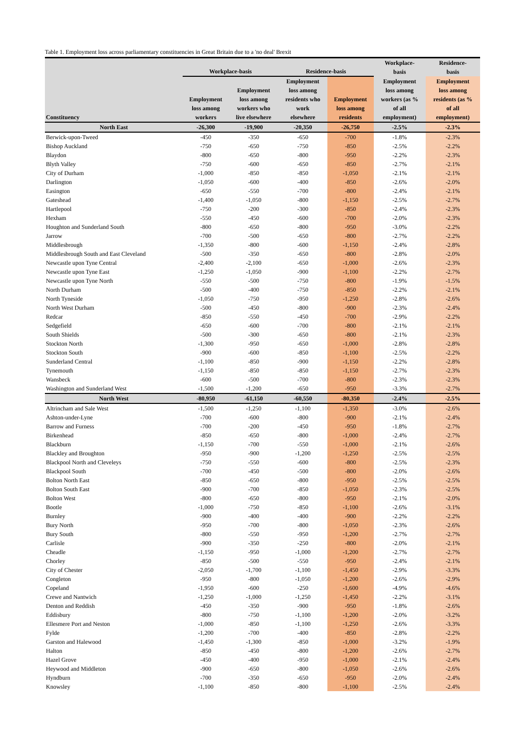Table 1. Employment loss across parliamentary constituencies in Great Britain due to a 'no deal' Brexit
| | Workplace-basis | | Residence-basis | | Workplace- basis | Residence- basis |
| --- | --- | --- | --- | --- | --- | --- |
| Constituency | Employment loss among workers | Employment loss among workers who live elsewhere | Employment loss among residents who work elsewhere | Employment loss among residents | Employment loss among workers (as % of all employment) | Employment loss among residents (as % of all employment) |
| North East | -26,300 | -19,900 | -20,350 | -26,750 | -2.5% | -2.3% |
| Berwick-upon-Tweed | -450 | -350 | -650 | -700 | -1.8% | -2.3% |
| Bishop Auckland | -750 | -650 | -750 | -850 | -2.5% | -2.2% |
| Blaydon | -800 | -650 | -800 | -950 | -2.2% | -2.3% |
| Blyth Valley | -750 | -600 | -650 | -850 | -2.7% | -2.1% |
| City of Durham | -1,000 | -850 | -850 | -1,050 | -2.1% | -2.1% |
| Darlington | -1,050 | -600 | -400 | -850 | -2.6% | -2.0% |
| Easington | -650 | -550 | -700 | -800 | -2.4% | -2.1% |
| Gateshead | -1,400 | -1,050 | -800 | -1,150 | -2.5% | -2.7% |
| Hartlepool | -750 | -200 | -300 | -850 | -2.4% | -2.3% |
| Hexham | -550 | -450 | -600 | -700 | -2.0% | -2.3% |
| Houghton and Sunderland South | -800 | -650 | -800 | -950 | -3.0% | -2.2% |
| Jarrow | -700 | -500 | -650 | -800 | -2.7% | -2.2% |
| Middlesbrough | -1,350 | -800 | -600 | -1,150 | -2.4% | -2.8% |
| Middlesbrough South and East Cleveland | -500 | -350 | -650 | -800 | -2.8% | -2.0% |
| Newcastle upon Tyne Central | -2,400 | -2,100 | -650 | -1,000 | -2.6% | -2.3% |
| Newcastle upon Tyne East | -1,250 | -1,050 | -900 | -1,100 | -2.2% | -2.7% |
| Newcastle upon Tyne North | -550 | -500 | -750 | -800 | -1.9% | -1.5% |
| North Durham | -500 | -400 | -750 | -850 | -2.2% | -2.1% |
| North Tyneside | -1,050 | -750 | -950 | -1,250 | -2.8% | -2.6% |
| North West Durham | -500 | -450 | -800 | -900 | -2.3% | -2.4% |
| Redcar | -850 | -550 | -450 | -700 | -2.9% | -2.2% |
| Sedgefield | -650 | -600 | -700 | -800 | -2.1% | -2.1% |
| South Shields | -500 | -300 | -650 | -800 | -2.1% | -2.3% |
| Stockton North | -1,300 | -950 | -650 | -1,000 | -2.8% | -2.8% |
| Stockton South | -900 | -600 | -850 | -1,100 | -2.5% | -2.2% |
| Sunderland Central | -1,100 | -850 | -900 | -1,150 | -2.2% | -2.8% |
| Tynemouth | -1,150 | -850 | -850 | -1,150 | -2.7% | -2.3% |
| Wansbeck | -600 | -500 | -700 | -800 | -2.3% | -2.3% |
| Washington and Sunderland West | -1,500 | -1,200 | -650 | -950 | -3.3% | -2.7% |
| North West | -80,950 | -61,150 | -60,550 | -80,350 | -2.4% | -2.5% |
| Altrincham and Sale West | -1,500 | -1,250 | -1,100 | -1,350 | -3.0% | -2.6% |
| Ashton-under-Lyne | -700 | -600 | -800 | -900 | -2.1% | -2.4% |
| Barrow and Furness | -700 | -200 | -450 | -950 | -1.8% | -2.7% |
| Birkenhead | -850 | -650 | -800 | -1,000 | -2.4% | -2.7% |
| Blackburn | -1,150 | -700 | -550 | -1,000 | -2.1% | -2.6% |
| Blackley and Broughton | -950 | -900 | -1,200 | -1,250 | -2.5% | -2.5% |
| Blackpool North and Cleveleys | -750 | -550 | -600 | -800 | -2.5% | -2.3% |
| Blackpool South | -700 | -450 | -500 | -800 | -2.0% | -2.6% |
| Bolton North East | -850 | -650 | -800 | -950 | -2.5% | -2.5% |
| Bolton South East | -900 | -700 | -850 | -1,050 | -2.3% | -2.5% |
| Bolton West | -800 | -650 | -800 | -950 | -2.1% | -2.0% |
| Bootle | -1,000 | -750 | -850 | -1,100 | -2.6% | -3.1% |
| Burnley | -900 | -400 | -400 | -900 | -2.2% | -2.2% |
| Bury North | -950 | -700 | -800 | -1,050 | -2.3% | -2.6% |
| Bury South | -800 | -550 | -950 | -1,200 | -2.7% | -2.7% |
| Carlisle | -900 | -350 | -250 | -800 | -2.0% | -2.1% |
| Cheadle | -1,150 | -950 | -1,000 | -1,200 | -2.7% | -2.7% |
| Chorley | -850 | -500 | -550 | -950 | -2.4% | -2.1% |
| City of Chester | -2,050 | -1,700 | -1,100 | -1,450 | -2.9% | -3.3% |
| Congleton | -950 | -800 | -1,050 | -1,200 | -2.6% | -2.9% |
| Copeland | -1,950 | -600 | -250 | -1,600 | -4.9% | -4.6% |
| Crewe and Nantwich | -1,250 | -1,000 | -1,250 | -1,450 | -2.2% | -3.1% |
| Denton and Reddish | -450 | -350 | -900 | -950 | -1.8% | -2.6% |
| Eddisbury | -800 | -750 | -1,100 | -1,200 | -2.0% | -3.2% |
| Ellesmere Port and Neston | -1,000 | -850 | -1,100 | -1,250 | -2.6% | -3.3% |
| Fylde | -1,200 | -700 | -400 | -850 | -2.8% | -2.2% |
| Garston and Halewood | -1,450 | -1,300 | -850 | -1,000 | -3.2% | -1.9% |
| Halton | -850 | -450 | -800 | -1,200 | -2.6% | -2.7% |
| Hazel Grove | -450 | -400 | -950 | -1,000 | -2.1% | -2.4% |
| Heywood and Middleton | -900 | -650 | -800 | -1,050 | -2.6% | -2.6% |
| Hyndburn | -700 | -350 | -650 | -950 | -2.0% | -2.4% |
| Knowsley | -1,100 | -850 | -800 | -1,100 | -2.5% | -2.4% |